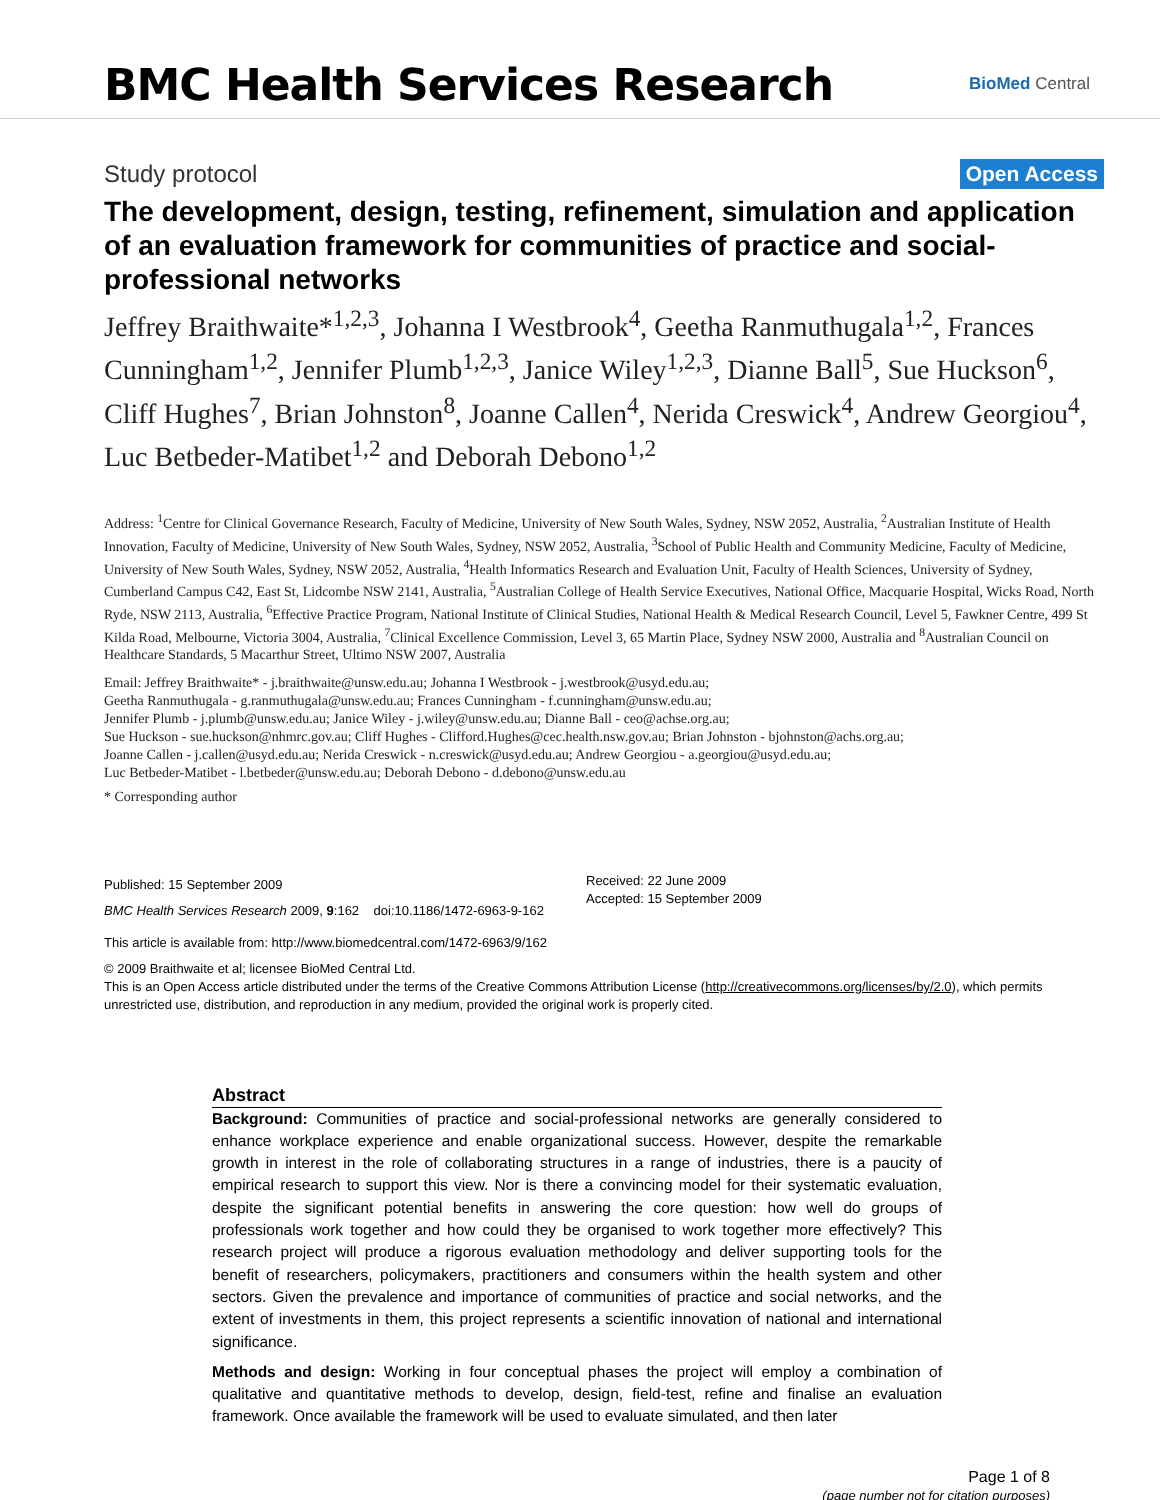BMC Health Services Research
BioMed Central
Study protocol Open Access
The development, design, testing, refinement, simulation and application of an evaluation framework for communities of practice and social-professional networks
Jeffrey Braithwaite*<sup>1,2,3</sup>, Johanna I Westbrook<sup>4</sup>, Geetha Ranmuthugala<sup>1,2</sup>, Frances Cunningham<sup>1,2</sup>, Jennifer Plumb<sup>1,2,3</sup>, Janice Wiley<sup>1,2,3</sup>, Dianne Ball<sup>5</sup>, Sue Huckson<sup>6</sup>, Cliff Hughes<sup>7</sup>, Brian Johnston<sup>8</sup>, Joanne Callen<sup>4</sup>, Nerida Creswick<sup>4</sup>, Andrew Georgiou<sup>4</sup>, Luc Betbeder-Matibet<sup>1,2</sup> and Deborah Debono<sup>1,2</sup>
Address: <sup>1</sup>Centre for Clinical Governance Research, Faculty of Medicine, University of New South Wales, Sydney, NSW 2052, Australia, <sup>2</sup>Australian Institute of Health Innovation, Faculty of Medicine, University of New South Wales, Sydney, NSW 2052, Australia, <sup>3</sup>School of Public Health and Community Medicine, Faculty of Medicine, University of New South Wales, Sydney, NSW 2052, Australia, <sup>4</sup>Health Informatics Research and Evaluation Unit, Faculty of Health Sciences, University of Sydney, Cumberland Campus C42, East St, Lidcombe NSW 2141, Australia, <sup>5</sup>Australian College of Health Service Executives, National Office, Macquarie Hospital, Wicks Road, North Ryde, NSW 2113, Australia, <sup>6</sup>Effective Practice Program, National Institute of Clinical Studies, National Health & Medical Research Council, Level 5, Fawkner Centre, 499 St Kilda Road, Melbourne, Victoria 3004, Australia, <sup>7</sup>Clinical Excellence Commission, Level 3, 65 Martin Place, Sydney NSW 2000, Australia and <sup>8</sup>Australian Council on Healthcare Standards, 5 Macarthur Street, Ultimo NSW 2007, Australia
Email: Jeffrey Braithwaite* - j.braithwaite@unsw.edu.au; Johanna I Westbrook - j.westbrook@usyd.edu.au;
Geetha Ranmuthugala - g.ranmuthugala@unsw.edu.au; Frances Cunningham - f.cunningham@unsw.edu.au;
Jennifer Plumb - j.plumb@unsw.edu.au; Janice Wiley - j.wiley@unsw.edu.au; Dianne Ball - ceo@achse.org.au;
Sue Huckson - sue.huckson@nhmrc.gov.au; Cliff Hughes - Clifford.Hughes@cec.health.nsw.gov.au; Brian Johnston - bjohnston@achs.org.au;
Joanne Callen - j.callen@usyd.edu.au; Nerida Creswick - n.creswick@usyd.edu.au; Andrew Georgiou - a.georgiou@usyd.edu.au;
Luc Betbeder-Matibet - l.betbeder@unsw.edu.au; Deborah Debono - d.debono@unsw.edu.au
* Corresponding author
Published: 15 September 2009
BMC Health Services Research 2009, 9:162 doi:10.1186/1472-6963-9-162
Received: 22 June 2009
Accepted: 15 September 2009
This article is available from: http://www.biomedcentral.com/1472-6963/9/162
© 2009 Braithwaite et al; licensee BioMed Central Ltd.
This is an Open Access article distributed under the terms of the Creative Commons Attribution License (http://creativecommons.org/licenses/by/2.0), which permits unrestricted use, distribution, and reproduction in any medium, provided the original work is properly cited.
Abstract
Background: Communities of practice and social-professional networks are generally considered to enhance workplace experience and enable organizational success. However, despite the remarkable growth in interest in the role of collaborating structures in a range of industries, there is a paucity of empirical research to support this view. Nor is there a convincing model for their systematic evaluation, despite the significant potential benefits in answering the core question: how well do groups of professionals work together and how could they be organised to work together more effectively? This research project will produce a rigorous evaluation methodology and deliver supporting tools for the benefit of researchers, policymakers, practitioners and consumers within the health system and other sectors. Given the prevalence and importance of communities of practice and social networks, and the extent of investments in them, this project represents a scientific innovation of national and international significance.
Methods and design: Working in four conceptual phases the project will employ a combination of qualitative and quantitative methods to develop, design, field-test, refine and finalise an evaluation framework. Once available the framework will be used to evaluate simulated, and then later
Page 1 of 8
(page number not for citation purposes)